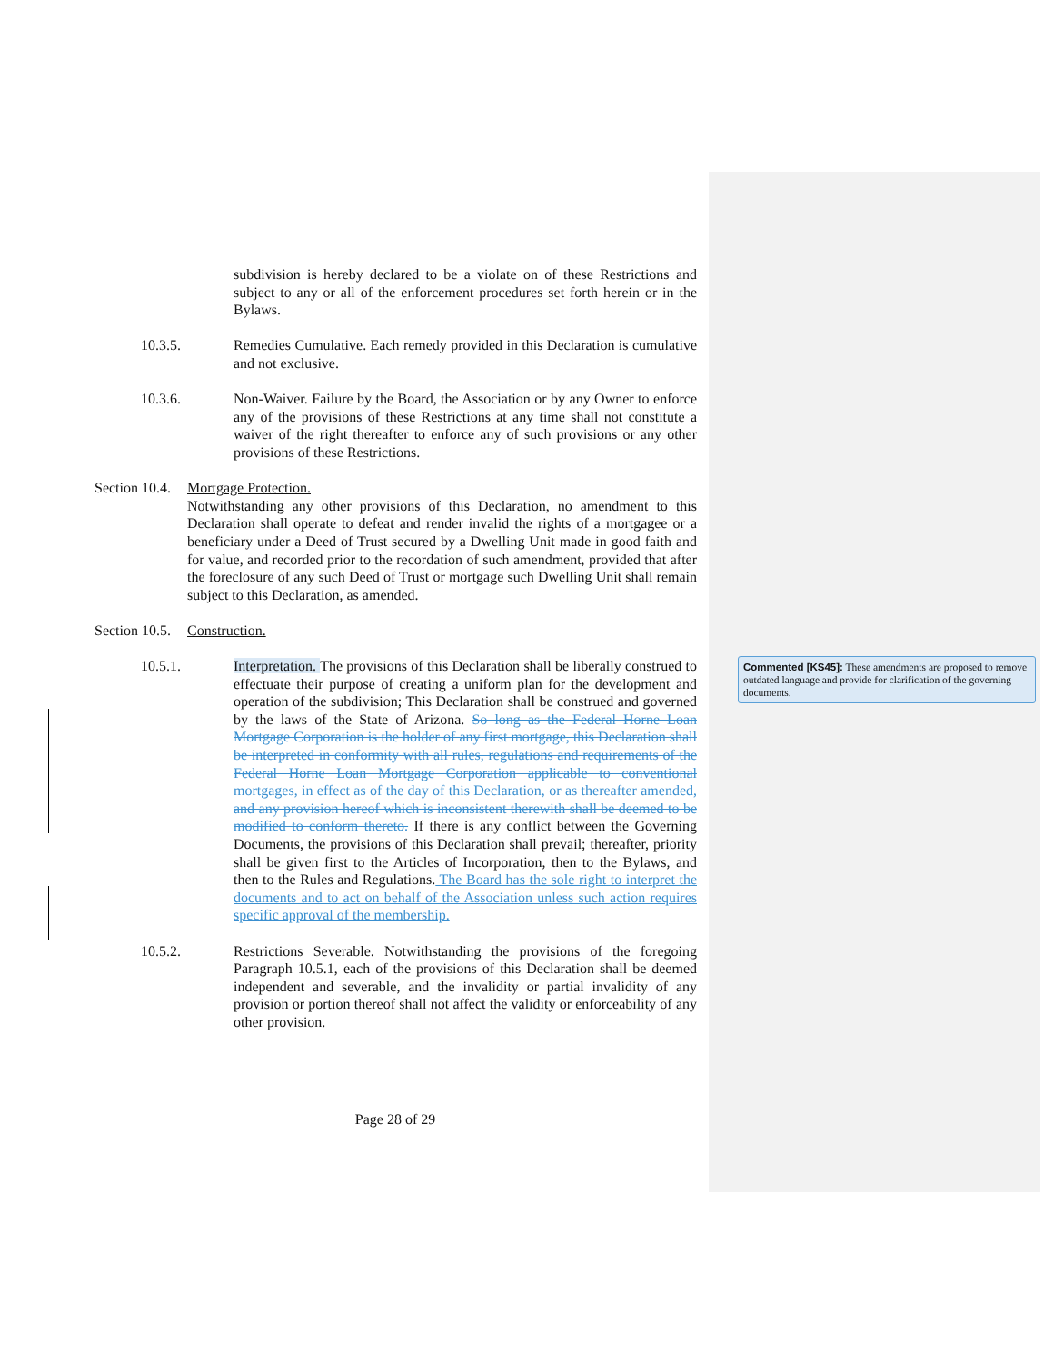subdivision is hereby declared to be a violate on of these Restrictions and subject to any or all of the enforcement procedures set forth herein or in the Bylaws.
10.3.5. Remedies Cumulative. Each remedy provided in this Declaration is cumulative and not exclusive.
10.3.6. Non-Waiver. Failure by the Board, the Association or by any Owner to enforce any of the provisions of these Restrictions at any time shall not constitute a waiver of the right thereafter to enforce any of such provisions or any other provisions of these Restrictions.
Section 10.4.
Mortgage Protection.
Notwithstanding any other provisions of this Declaration, no amendment to this Declaration shall operate to defeat and render invalid the rights of a mortgagee or a beneficiary under a Deed of Trust secured by a Dwelling Unit made in good faith and for value, and recorded prior to the recordation of such amendment, provided that after the foreclosure of any such Deed of Trust or mortgage such Dwelling Unit shall remain subject to this Declaration, as amended.
Section 10.5.
Construction.
10.5.1. Interpretation. The provisions of this Declaration shall be liberally construed to effectuate their purpose of creating a uniform plan for the development and operation of the subdivision; This Declaration shall be construed and governed by the laws of the State of Arizona. So long as the Federal Horne Loan Mortgage Corporation is the holder of any first mortgage, this Declaration shall be interpreted in conformity with all rules, regulations and requirements of the Federal Horne Loan Mortgage Corporation applicable to conventional mortgages, in effect as of the day of this Declaration, or as thereafter amended, and any provision hereof which is inconsistent therewith shall be deemed to be modified to conform thereto. If there is any conflict between the Governing Documents, the provisions of this Declaration shall prevail; thereafter, priority shall be given first to the Articles of Incorporation, then to the Bylaws, and then to the Rules and Regulations. The Board has the sole right to interpret the documents and to act on behalf of the Association unless such action requires specific approval of the membership.
10.5.2. Restrictions Severable. Notwithstanding the provisions of the foregoing Paragraph 10.5.1, each of the provisions of this Declaration shall be deemed independent and severable, and the invalidity or partial invalidity of any provision or portion thereof shall not affect the validity or enforceability of any other provision.
Commented [KS45]: These amendments are proposed to remove outdated language and provide for clarification of the governing documents.
Page 28 of 29